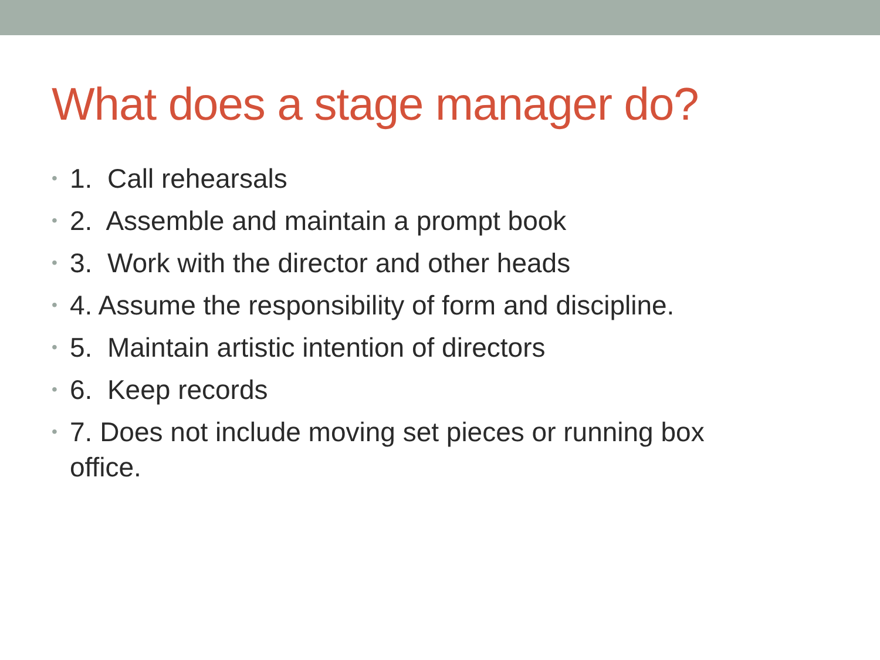What does a stage manager do?
• 1. Call rehearsals
• 2. Assemble and maintain a prompt book
• 3. Work with the director and other heads
• 4. Assume the responsibility of form and discipline.
• 5. Maintain artistic intention of directors
• 6. Keep records
• 7. Does not include moving set pieces or running box office.